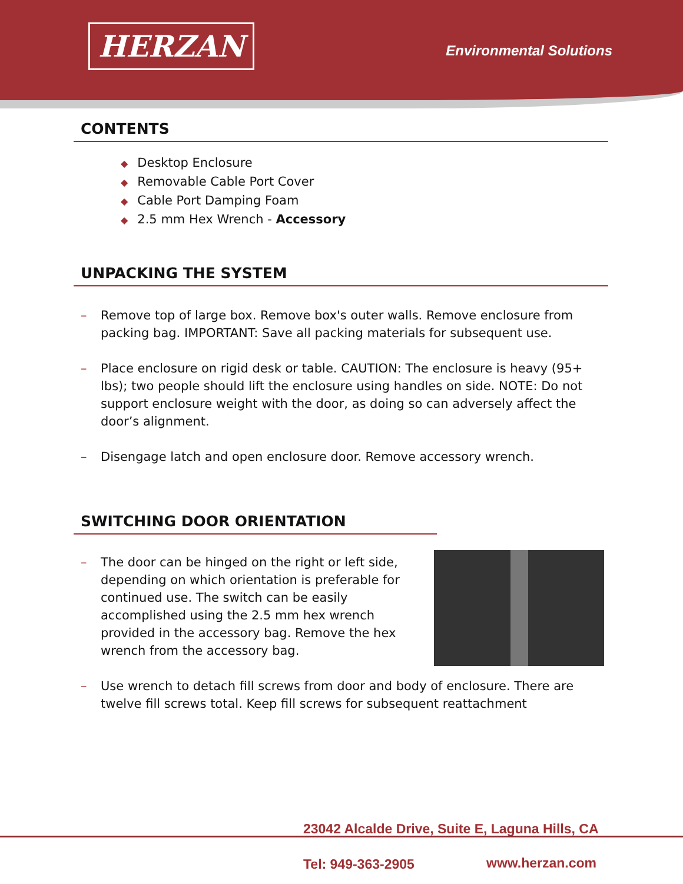HERZAN Environmental Solutions
CONTENTS
◆ Desktop Enclosure
◆ Removable Cable Port Cover
◆ Cable Port Damping Foam
◆ 2.5 mm Hex Wrench - Accessory
UNPACKING THE SYSTEM
– Remove top of large box. Remove box's outer walls. Remove enclosure from packing bag. IMPORTANT: Save all packing materials for subsequent use.
– Place enclosure on rigid desk or table. CAUTION: The enclosure is heavy (95+ lbs); two people should lift the enclosure using handles on side. NOTE: Do not support enclosure weight with the door, as doing so can adversely affect the door’s alignment.
– Disengage latch and open enclosure door. Remove accessory wrench.
SWITCHING DOOR ORIENTATION
– The door can be hinged on the right or left side, depending on which orientation is preferable for continued use. The switch can be easily accomplished using the 2.5 mm hex wrench provided in the accessory bag. Remove the hex wrench from the accessory bag.
– Use wrench to detach fill screws from door and body of enclosure. There are twelve fill screws total. Keep fill screws for subsequent reattachment
23042 Alcalde Drive, Suite E, Laguna Hills, CA
Tel: 949-363-2905 www.herzan.com